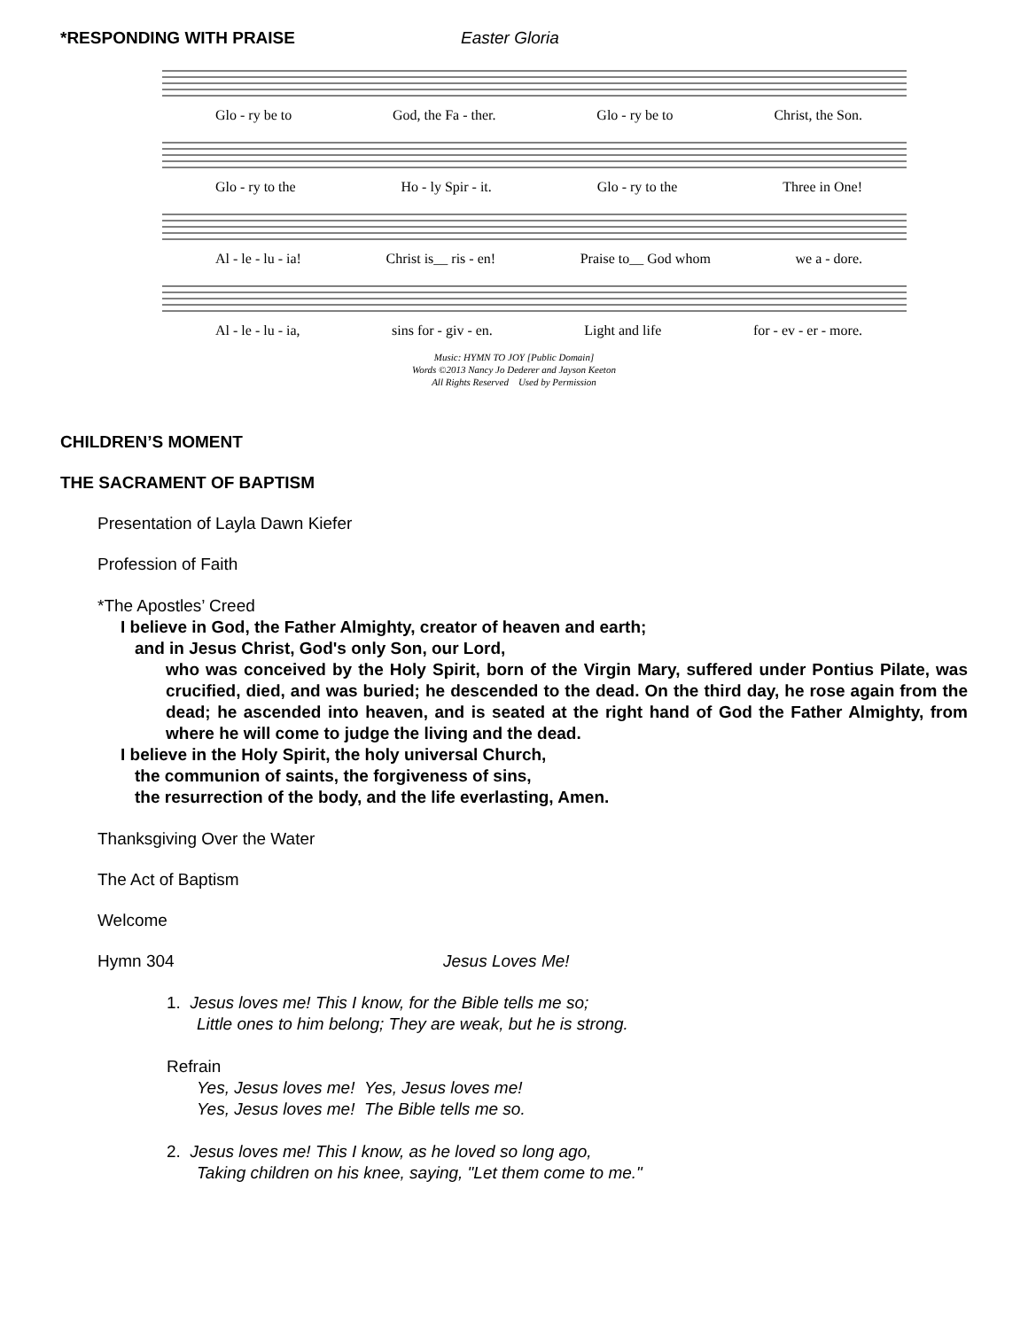*RESPONDING WITH PRAISE Easter Gloria
Glo - ry be to God, the Fa - ther. Glo - ry be to Christ, the Son.
Glo - ry to the Ho - ly Spir - it. Glo - ry to the Three in One!
Al - le - lu - ia! Christ is__ ris - en! Praise to__ God whom we a - dore.
Al - le - lu - ia, sins for - giv - en. Light and life for - ev - er - more.
Music: HYMN TO JOY [Public Domain]
Words ©2013 Nancy Jo Dederer and Jayson Keeton
All Rights Reserved Used by Permission
CHILDREN’S MOMENT
THE SACRAMENT OF BAPTISM
Presentation of Layla Dawn Kiefer
Profession of Faith
*The Apostles’ Creed
I believe in God, the Father Almighty, creator of heaven and earth;
and in Jesus Christ, God's only Son, our Lord,
who was conceived by the Holy Spirit, born of the Virgin Mary, suffered under Pontius Pilate, was crucified, died, and was buried; he descended to the dead. On the third day, he rose again from the dead; he ascended into heaven, and is seated at the right hand of God the Father Almighty, from where he will come to judge the living and the dead.
I believe in the Holy Spirit, the holy universal Church,
the communion of saints, the forgiveness of sins,
the resurrection of the body, and the life everlasting, Amen.
Thanksgiving Over the Water
The Act of Baptism
Welcome
Hymn 304 Jesus Loves Me!
1. Jesus loves me! This I know, for the Bible tells me so;
Little ones to him belong; They are weak, but he is strong.
Refrain
Yes, Jesus loves me! Yes, Jesus loves me!
Yes, Jesus loves me! The Bible tells me so.
2. Jesus loves me! This I know, as he loved so long ago,
Taking children on his knee, saying, "Let them come to me."